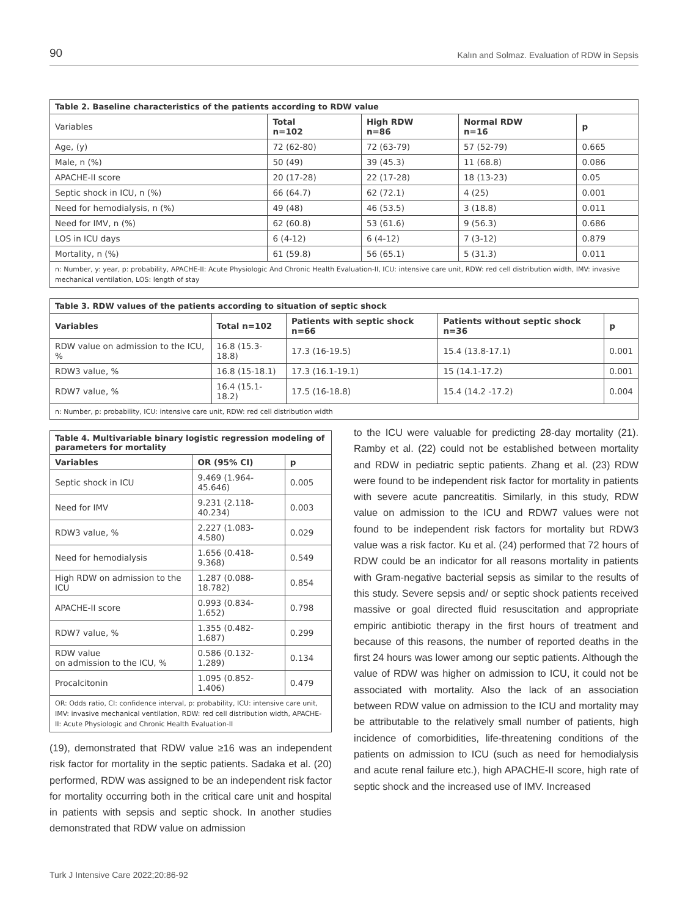90 Kalın and Solmaz. Evaluation of RDW in Sepsis
| Table 2. Baseline characteristics of the patients according to RDW value | | | | |
| Variables | Total n=102 | High RDW n=86 | Normal RDW n=16 | p |
| Age, (y) | 72 (62-80) | 72 (63-79) | 57 (52-79) | 0.665 |
| Male, n (%) | 50 (49) | 39 (45.3) | 11 (68.8) | 0.086 |
| APACHE-II score | 20 (17-28) | 22 (17-28) | 18 (13-23) | 0.05 |
| Septic shock in ICU, n (%) | 66 (64.7) | 62 (72.1) | 4 (25) | 0.001 |
| Need for hemodialysis, n (%) | 49 (48) | 46 (53.5) | 3 (18.8) | 0.011 |
| Need for IMV, n (%) | 62 (60.8) | 53 (61.6) | 9 (56.3) | 0.686 |
| LOS in ICU days | 6 (4-12) | 6 (4-12) | 7 (3-12) | 0.879 |
| Mortality, n (%) | 61 (59.8) | 56 (65.1) | 5 (31.3) | 0.011 |
| n: Number, y: year, p: probability, APACHE-II: Acute Physiologic And Chronic Health Evaluation-II, ICU: intensive care unit, RDW: red cell distribution width, IMV: invasive mechanical ventilation, LOS: length of stay | | | | |
| Table 3. RDW values of the patients according to situation of septic shock | | | | |
| Variables | Total n=102 | Patients with septic shock n=66 | Patients without septic shock n=36 | p |
| RDW value on admission to the ICU, % | 16.8 (15.3-18.8) | 17.3 (16-19.5) | 15.4 (13.8-17.1) | 0.001 |
| RDW3 value, % | 16.8 (15-18.1) | 17.3 (16.1-19.1) | 15 (14.1-17.2) | 0.001 |
| RDW7 value, % | 16.4 (15.1-18.2) | 17.5 (16-18.8) | 15.4 (14.2 -17.2) | 0.004 |
| n: Number, p: probability, ICU: intensive care unit, RDW: red cell distribution width | | | | |
| Table 4. Multivariable binary logistic regression modeling of parameters for mortality | | |
| Variables | OR (95% CI) | p |
| Septic shock in ICU | 9.469 (1.964-45.646) | 0.005 |
| Need for IMV | 9.231 (2.118-40.234) | 0.003 |
| RDW3 value, % | 2.227 (1.083-4.580) | 0.029 |
| Need for hemodialysis | 1.656 (0.418-9.368) | 0.549 |
| High RDW on admission to the ICU | 1.287 (0.088-18.782) | 0.854 |
| APACHE-II score | 0.993 (0.834-1.652) | 0.798 |
| RDW7 value, % | 1.355 (0.482-1.687) | 0.299 |
| RDW value on admission to the ICU, % | 0.586 (0.132-1.289) | 0.134 |
| Procalcitonin | 1.095 (0.852-1.406) | 0.479 |
| OR: Odds ratio, CI: confidence interval, p: probability, ICU: intensive care unit, IMV: invasive mechanical ventilation, RDW: red cell distribution width, APACHE-II: Acute Physiologic and Chronic Health Evaluation-II | | |
(19), demonstrated that RDW value ≥16 was an independent risk factor for mortality in the septic patients. Sadaka et al. (20) performed, RDW was assigned to be an independent risk factor for mortality occurring both in the critical care unit and hospital in patients with sepsis and septic shock. In another studies demonstrated that RDW value on admission
to the ICU were valuable for predicting 28-day mortality (21). Ramby et al. (22) could not be established between mortality and RDW in pediatric septic patients. Zhang et al. (23) RDW were found to be independent risk factor for mortality in patients with severe acute pancreatitis. Similarly, in this study, RDW value on admission to the ICU and RDW7 values were not found to be independent risk factors for mortality but RDW3 value was a risk factor. Ku et al. (24) performed that 72 hours of RDW could be an indicator for all reasons mortality in patients with Gram-negative bacterial sepsis as similar to the results of this study. Severe sepsis and/ or septic shock patients received massive or goal directed fluid resuscitation and appropriate empiric antibiotic therapy in the first hours of treatment and because of this reasons, the number of reported deaths in the first 24 hours was lower among our septic patients. Although the value of RDW was higher on admission to ICU, it could not be associated with mortality. Also the lack of an association between RDW value on admission to the ICU and mortality may be attributable to the relatively small number of patients, high incidence of comorbidities, life-threatening conditions of the patients on admission to ICU (such as need for hemodialysis and acute renal failure etc.), high APACHE-II score, high rate of septic shock and the increased use of IMV. Increased
Turk J Intensive Care 2022;20:86-92